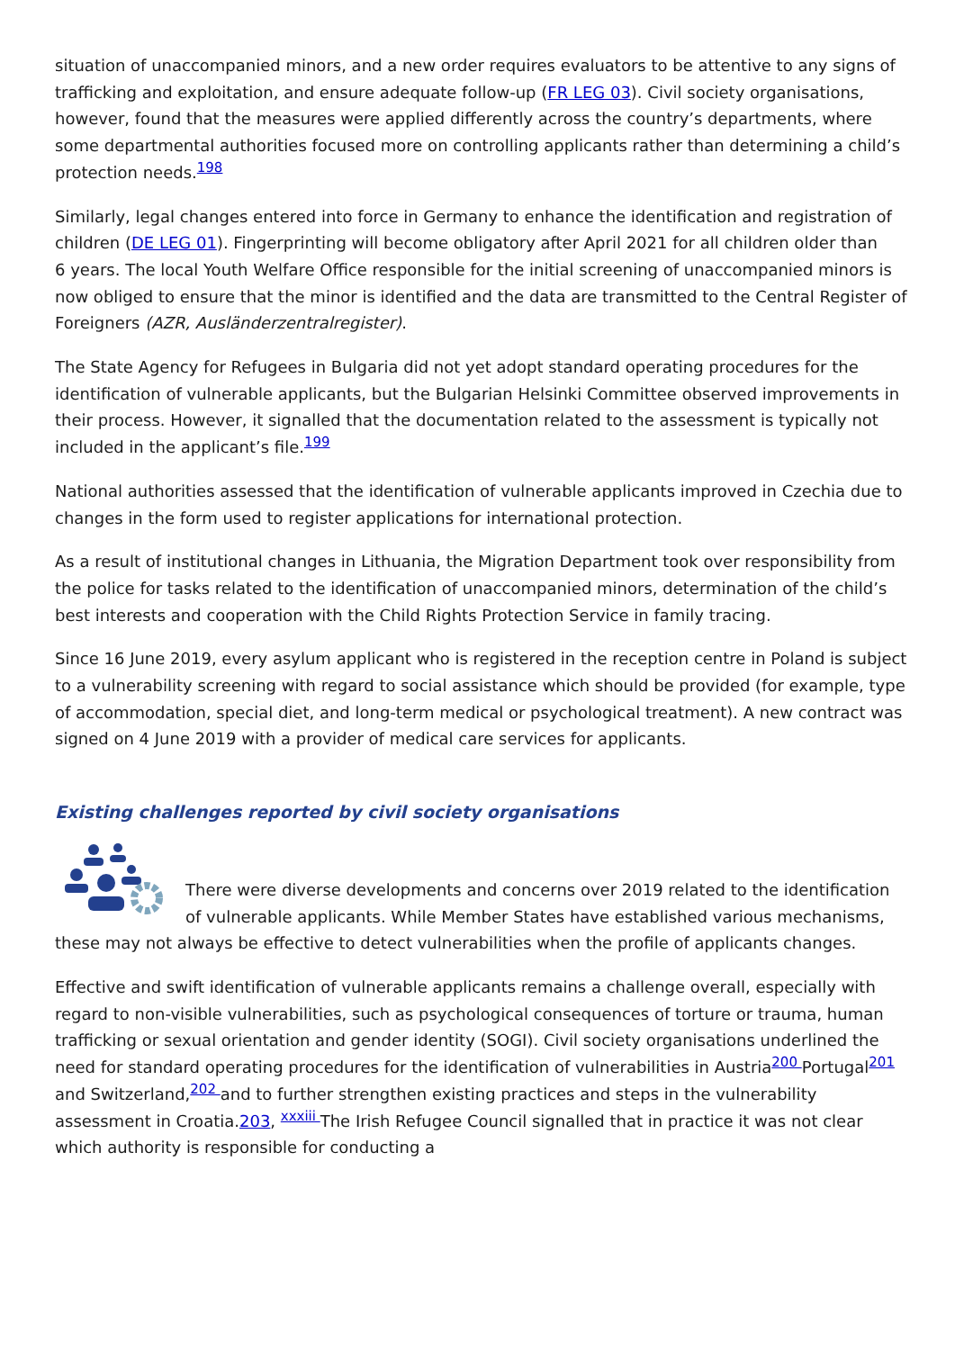situation of unaccompanied minors, and a new order requires evaluators to be attentive to any signs of trafficking and exploitation, and ensure adequate follow-up (FR LEG 03). Civil society organisations, however, found that the measures were applied differently across the country’s departments, where some departmental authorities focused more on controlling applicants rather than determining a child’s protection needs.<sup>198</sup>
Similarly, legal changes entered into force in Germany to enhance the identification and registration of children (DE LEG 01). Fingerprinting will become obligatory after April 2021 for all children older than
6 years. The local Youth Welfare Office responsible for the initial screening of unaccompanied minors is now obliged to ensure that the minor is identified and the data are transmitted to the Central Register of Foreigners (AZR, Ausländerzentralregister).
The State Agency for Refugees in Bulgaria did not yet adopt standard operating procedures for the identification of vulnerable applicants, but the Bulgarian Helsinki Committee observed improvements in their process. However, it signalled that the documentation related to the assessment is typically not included in the applicant’s file.<sup>199</sup>
National authorities assessed that the identification of vulnerable applicants improved in Czechia due to changes in the form used to register applications for international protection.
As a result of institutional changes in Lithuania, the Migration Department took over responsibility from the police for tasks related to the identification of unaccompanied minors, determination of the child’s best interests and cooperation with the Child Rights Protection Service in family tracing.
Since 16 June 2019, every asylum applicant who is registered in the reception centre in Poland is subject to a vulnerability screening with regard to social assistance which should be provided (for example, type of accommodation, special diet, and long-term medical or psychological treatment). A new contract was signed on 4 June 2019 with a provider of medical care services for applicants.
Existing challenges reported by civil society organisations
There were diverse developments and concerns over 2019 related to the identification of vulnerable applicants. While Member States have established various mechanisms, these may not always be effective to detect vulnerabilities when the profile of applicants changes.
Effective and swift identification of vulnerable applicants remains a challenge overall, especially with regard to non-visible vulnerabilities, such as psychological consequences of torture or trauma, human trafficking or sexual orientation and gender identity (SOGI). Civil society organisations underlined the need for standard operating procedures for the identification of vulnerabilities in Austria<sup>200</sup>Portugal<sup>201</sup>and Switzerland,<sup>202</sup>and to further strengthen existing practices and steps in the vulnerability assessment in Croatia.203, <sup>xxxiii</sup>The Irish Refugee Council signalled that in practice it was not clear which authority is responsible for conducting a